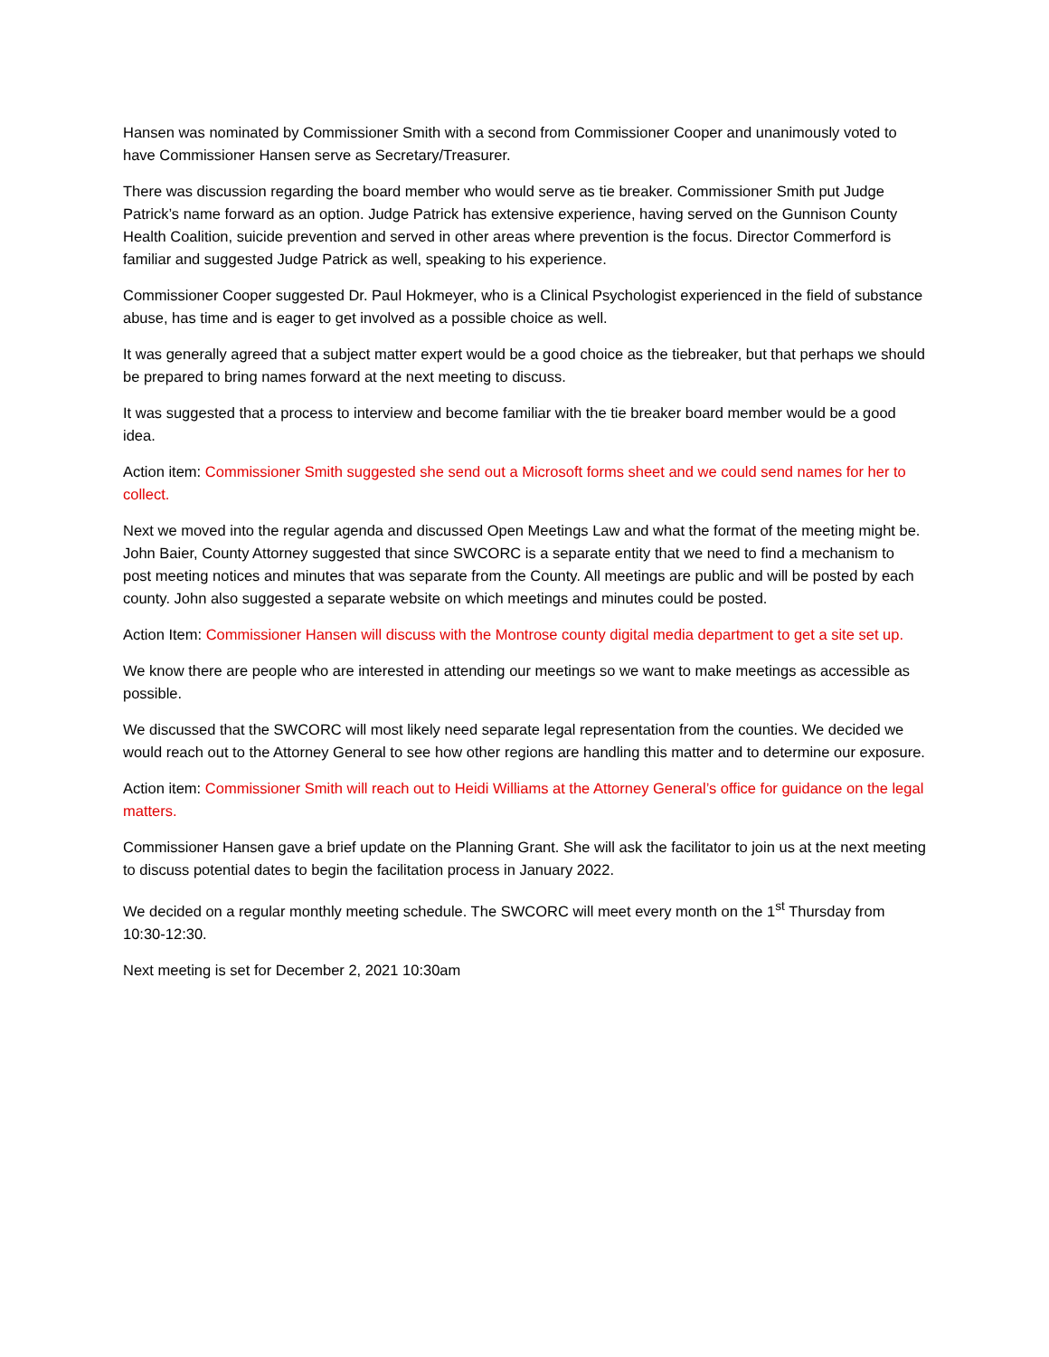Hansen was nominated by Commissioner Smith with a second from Commissioner Cooper and unanimously voted to have Commissioner Hansen serve as Secretary/Treasurer.
There was discussion regarding the board member who would serve as tie breaker. Commissioner Smith put Judge Patrick’s name forward as an option. Judge Patrick has extensive experience, having served on the Gunnison County Health Coalition, suicide prevention and served in other areas where prevention is the focus. Director Commerford is familiar and suggested Judge Patrick as well, speaking to his experience.
Commissioner Cooper suggested Dr. Paul Hokmeyer, who is a Clinical Psychologist experienced in the field of substance abuse, has time and is eager to get involved as a possible choice as well.
It was generally agreed that a subject matter expert would be a good choice as the tiebreaker, but that perhaps we should be prepared to bring names forward at the next meeting to discuss.
It was suggested that a process to interview and become familiar with the tie breaker board member would be a good idea.
Action item: Commissioner Smith suggested she send out a Microsoft forms sheet and we could send names for her to collect.
Next we moved into the regular agenda and discussed Open Meetings Law and what the format of the meeting might be. John Baier, County Attorney suggested that since SWCORC is a separate entity that we need to find a mechanism to post meeting notices and minutes that was separate from the County. All meetings are public and will be posted by each county. John also suggested a separate website on which meetings and minutes could be posted.
Action Item: Commissioner Hansen will discuss with the Montrose county digital media department to get a site set up.
We know there are people who are interested in attending our meetings so we want to make meetings as accessible as possible.
We discussed that the SWCORC will most likely need separate legal representation from the counties. We decided we would reach out to the Attorney General to see how other regions are handling this matter and to determine our exposure.
Action item: Commissioner Smith will reach out to Heidi Williams at the Attorney General’s office for guidance on the legal matters.
Commissioner Hansen gave a brief update on the Planning Grant. She will ask the facilitator to join us at the next meeting to discuss potential dates to begin the facilitation process in January 2022.
We decided on a regular monthly meeting schedule. The SWCORC will meet every month on the 1<sup>st</sup> Thursday from 10:30-12:30.
Next meeting is set for December 2, 2021 10:30am